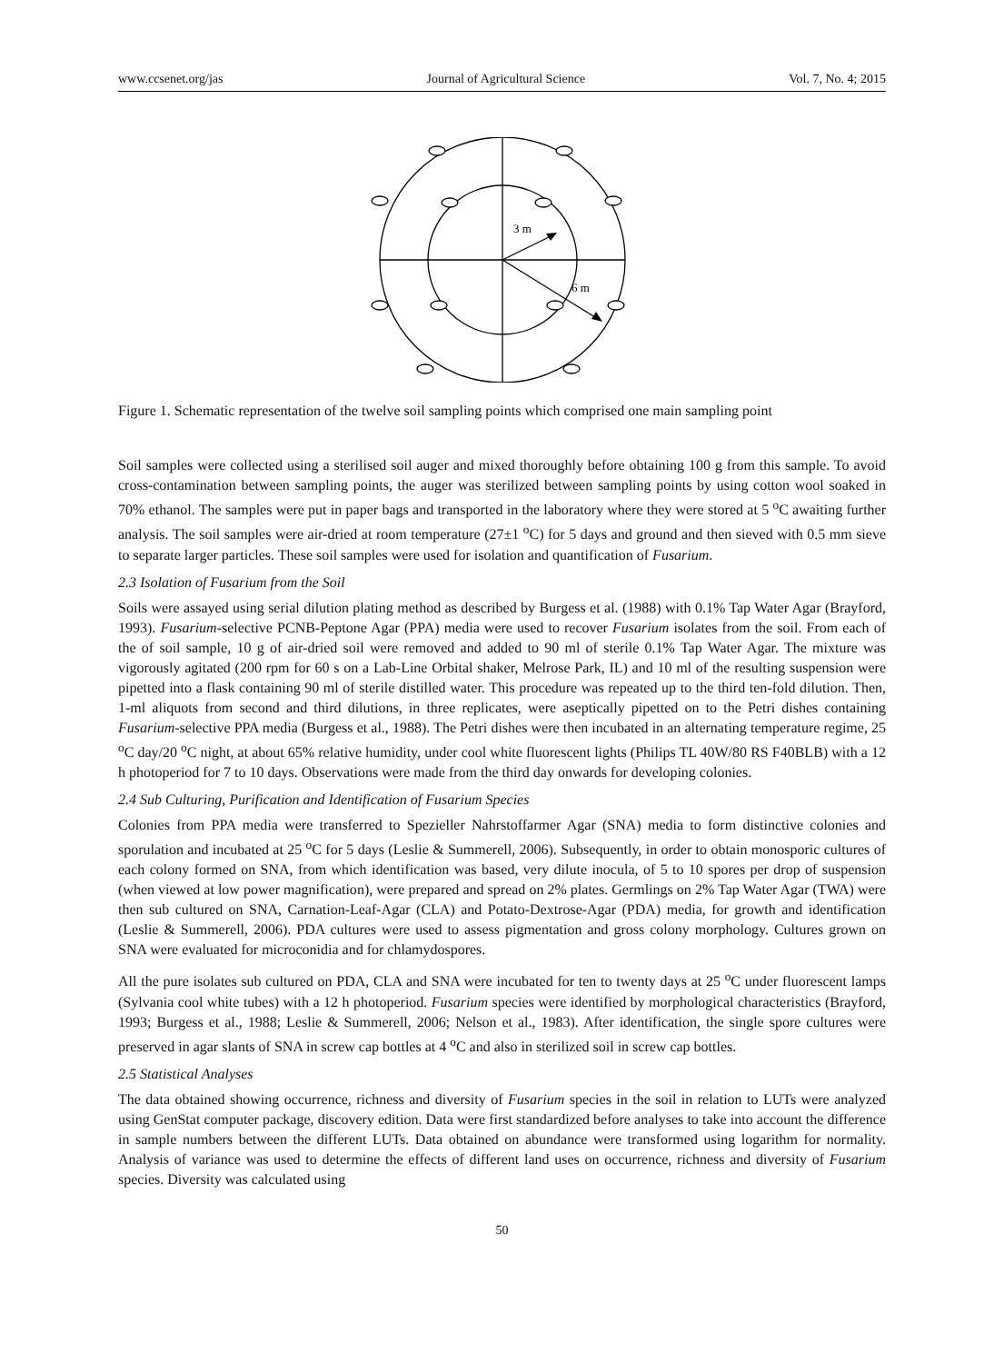www.ccsenet.org/jas Journal of Agricultural Science Vol. 7, No. 4; 2015
3 m
6 m
Figure 1. Schematic representation of the twelve soil sampling points which comprised one main sampling point
Soil samples were collected using a sterilised soil auger and mixed thoroughly before obtaining 100 g from this sample. To avoid cross-contamination between sampling points, the auger was sterilized between sampling points by using cotton wool soaked in 70% ethanol. The samples were put in paper bags and transported in the laboratory where they were stored at 5 <sup>o</sup>C awaiting further analysis. The soil samples were air-dried at room temperature (27±1 <sup>o</sup>C) for 5 days and ground and then sieved with 0.5 mm sieve to separate larger particles. These soil samples were used for isolation and quantification of Fusarium.
2.3 Isolation of Fusarium from the Soil
Soils were assayed using serial dilution plating method as described by Burgess et al. (1988) with 0.1% Tap Water Agar (Brayford, 1993). Fusarium-selective PCNB-Peptone Agar (PPA) media were used to recover Fusarium isolates from the soil. From each of the of soil sample, 10 g of air-dried soil were removed and added to 90 ml of sterile 0.1% Tap Water Agar. The mixture was vigorously agitated (200 rpm for 60 s on a Lab-Line Orbital shaker, Melrose Park, IL) and 10 ml of the resulting suspension were pipetted into a flask containing 90 ml of sterile distilled water. This procedure was repeated up to the third ten-fold dilution. Then, 1-ml aliquots from second and third dilutions, in three replicates, were aseptically pipetted on to the Petri dishes containing Fusarium-selective PPA media (Burgess et al., 1988). The Petri dishes were then incubated in an alternating temperature regime, 25 <sup>o</sup>C day/20 <sup>o</sup>C night, at about 65% relative humidity, under cool white fluorescent lights (Philips TL 40W/80 RS F40BLB) with a 12 h photoperiod for 7 to 10 days. Observations were made from the third day onwards for developing colonies.
2.4 Sub Culturing, Purification and Identification of Fusarium Species
Colonies from PPA media were transferred to Spezieller Nahrstoffarmer Agar (SNA) media to form distinctive colonies and sporulation and incubated at 25 <sup>o</sup>C for 5 days (Leslie & Summerell, 2006). Subsequently, in order to obtain monosporic cultures of each colony formed on SNA, from which identification was based, very dilute inocula, of 5 to 10 spores per drop of suspension (when viewed at low power magnification), were prepared and spread on 2% plates. Germlings on 2% Tap Water Agar (TWA) were then sub cultured on SNA, Carnation-Leaf-Agar (CLA) and Potato-Dextrose-Agar (PDA) media, for growth and identification (Leslie & Summerell, 2006). PDA cultures were used to assess pigmentation and gross colony morphology. Cultures grown on SNA were evaluated for microconidia and for chlamydospores.
All the pure isolates sub cultured on PDA, CLA and SNA were incubated for ten to twenty days at 25 <sup>o</sup>C under fluorescent lamps (Sylvania cool white tubes) with a 12 h photoperiod. Fusarium species were identified by morphological characteristics (Brayford, 1993; Burgess et al., 1988; Leslie & Summerell, 2006; Nelson et al., 1983). After identification, the single spore cultures were preserved in agar slants of SNA in screw cap bottles at 4 <sup>o</sup>C and also in sterilized soil in screw cap bottles.
2.5 Statistical Analyses
The data obtained showing occurrence, richness and diversity of Fusarium species in the soil in relation to LUTs were analyzed using GenStat computer package, discovery edition. Data were first standardized before analyses to take into account the difference in sample numbers between the different LUTs. Data obtained on abundance were transformed using logarithm for normality. Analysis of variance was used to determine the effects of different land uses on occurrence, richness and diversity of Fusarium species. Diversity was calculated using
50